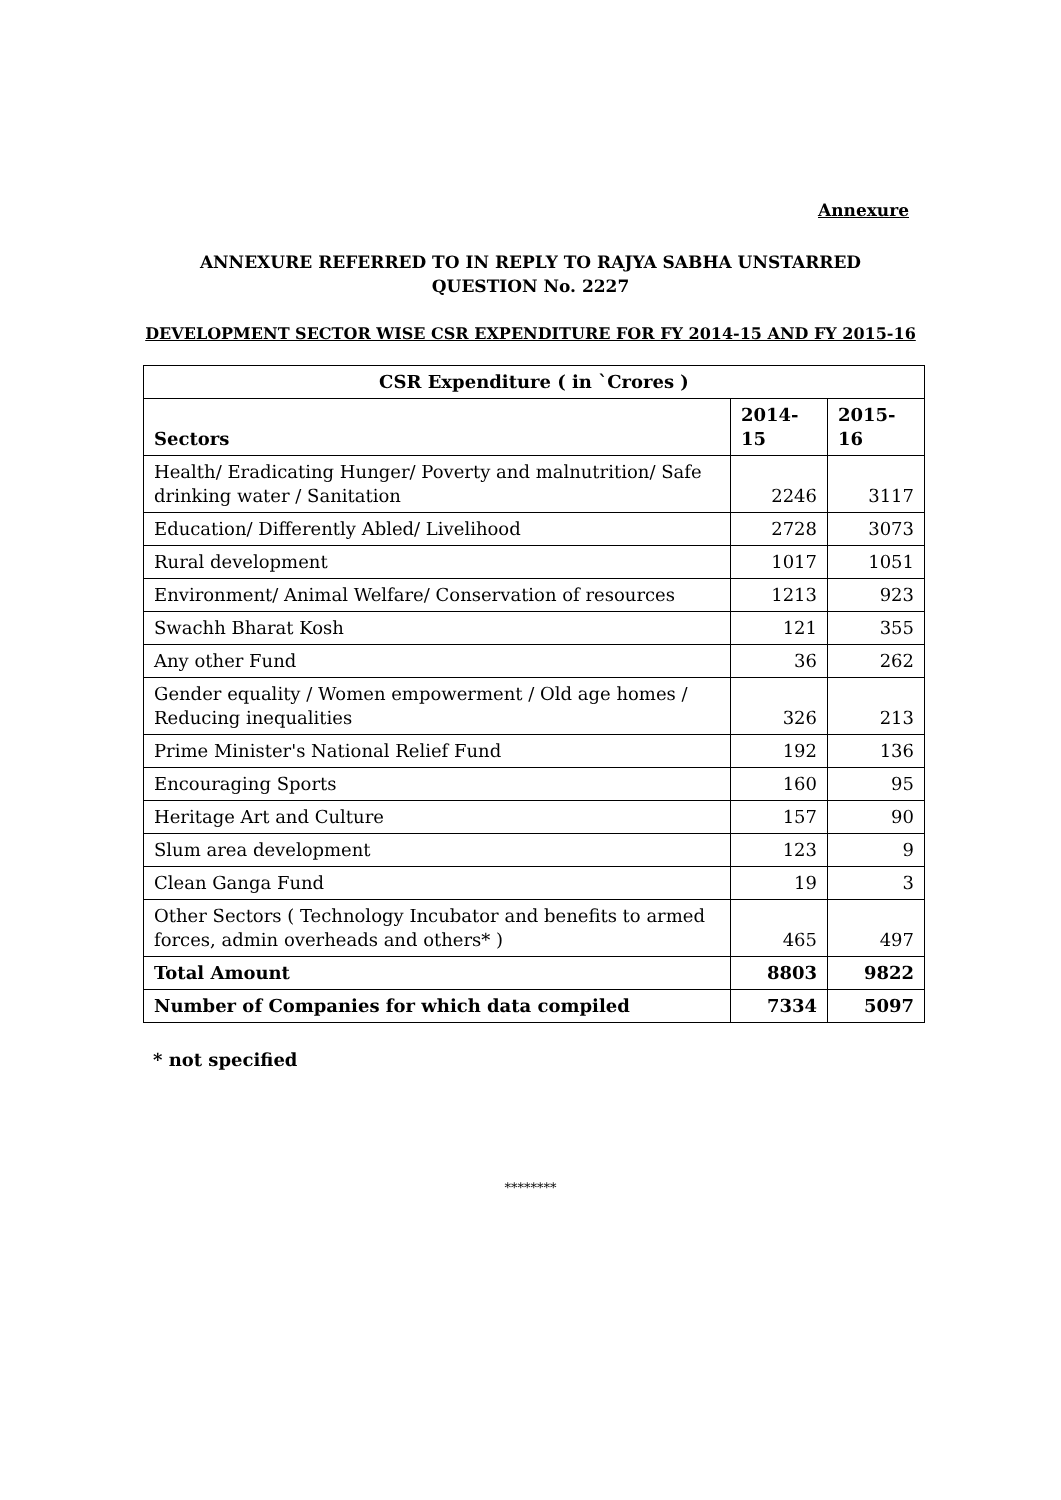Annexure
ANNEXURE REFERRED TO IN REPLY TO RAJYA SABHA UNSTARRED
QUESTION No. 2227
DEVELOPMENT SECTOR WISE CSR EXPENDITURE FOR FY 2014-15 AND FY 2015-16
| CSR Expenditure ( in `Crores ) | | |
| --- | --- | --- |
| Sectors | 2014-15 | 2015-16 |
| Health/ Eradicating Hunger/ Poverty and malnutrition/ Safe drinking water / Sanitation | 2246 | 3117 |
| Education/ Differently Abled/ Livelihood | 2728 | 3073 |
| Rural development | 1017 | 1051 |
| Environment/ Animal Welfare/ Conservation of resources | 1213 | 923 |
| Swachh Bharat Kosh | 121 | 355 |
| Any other Fund | 36 | 262 |
| Gender equality / Women empowerment / Old age homes / Reducing inequalities | 326 | 213 |
| Prime Minister's National Relief Fund | 192 | 136 |
| Encouraging Sports | 160 | 95 |
| Heritage Art and Culture | 157 | 90 |
| Slum area development | 123 | 9 |
| Clean Ganga Fund | 19 | 3 |
| Other Sectors ( Technology Incubator and benefits to armed forces, admin overheads and others* ) | 465 | 497 |
| Total Amount | 8803 | 9822 |
| Number of Companies for which data compiled | 7334 | 5097 |
* not specified
********